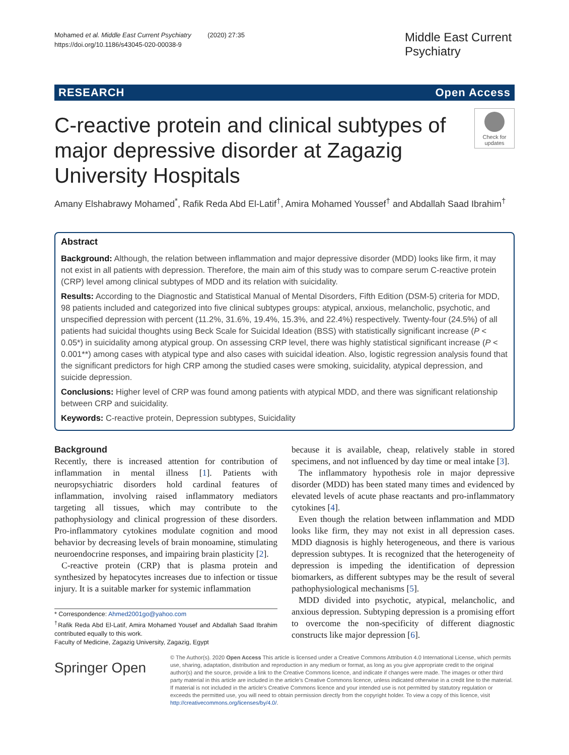Mohamed et al. Middle East Current Psychiatry (2020) 27:35
https://doi.org/10.1186/s43045-020-00038-9
Middle East Current Psychiatry
RESEARCH Open Access
C-reactive protein and clinical subtypes of major depressive disorder at Zagazig University Hospitals
Check for updates
Amany Elshabrawy Mohamed<sup>*</sup>, Rafik Reda Abd El-Latif<sup>†</sup>, Amira Mohamed Youssef<sup>†</sup> and Abdallah Saad Ibrahim<sup>†</sup>
Abstract
Background: Although, the relation between inflammation and major depressive disorder (MDD) looks like firm, it may not exist in all patients with depression. Therefore, the main aim of this study was to compare serum C-reactive protein (CRP) level among clinical subtypes of MDD and its relation with suicidality.
Results: According to the Diagnostic and Statistical Manual of Mental Disorders, Fifth Edition (DSM-5) criteria for MDD, 98 patients included and categorized into five clinical subtypes groups: atypical, anxious, melancholic, psychotic, and unspecified depression with percent (11.2%, 31.6%, 19.4%, 15.3%, and 22.4%) respectively. Twenty-four (24.5%) of all patients had suicidal thoughts using Beck Scale for Suicidal Ideation (BSS) with statistically significant increase (P < 0.05*) in suicidality among atypical group. On assessing CRP level, there was highly statistical significant increase (P < 0.001**) among cases with atypical type and also cases with suicidal ideation. Also, logistic regression analysis found that the significant predictors for high CRP among the studied cases were smoking, suicidality, atypical depression, and suicide depression.
Conclusions: Higher level of CRP was found among patients with atypical MDD, and there was significant relationship between CRP and suicidality.
Keywords: C-reactive protein, Depression subtypes, Suicidality
Background
Recently, there is increased attention for contribution of inflammation in mental illness [1]. Patients with neuropsychiatric disorders hold cardinal features of inflammation, involving raised inflammatory mediators targeting all tissues, which may contribute to the pathophysiology and clinical progression of these disorders. Pro-inflammatory cytokines modulate cognition and mood behavior by decreasing levels of brain monoamine, stimulating neuroendocrine responses, and impairing brain plasticity [2].
C-reactive protein (CRP) that is plasma protein and synthesized by hepatocytes increases due to infection or tissue injury. It is a suitable marker for systemic inflammation
* Correspondence: Ahmed2001go@yahoo.com
<sup>†</sup> Rafik Reda Abd El-Latif, Amira Mohamed Yousef and Abdallah Saad Ibrahim contributed equally to this work.
Faculty of Medicine, Zagazig University, Zagazig, Egypt
because it is available, cheap, relatively stable in stored specimens, and not influenced by day time or meal intake [3].
The inflammatory hypothesis role in major depressive disorder (MDD) has been stated many times and evidenced by elevated levels of acute phase reactants and pro-inflammatory cytokines [4].
Even though the relation between inflammation and MDD looks like firm, they may not exist in all depression cases. MDD diagnosis is highly heterogeneous, and there is various depression subtypes. It is recognized that the heterogeneity of depression is impeding the identification of depression biomarkers, as different subtypes may be the result of several pathophysiological mechanisms [5].
MDD divided into psychotic, atypical, melancholic, and anxious depression. Subtyping depression is a promising effort to overcome the non-specificity of different diagnostic constructs like major depression [6].
Springer Open
© The Author(s). 2020 Open Access This article is licensed under a Creative Commons Attribution 4.0 International License, which permits use, sharing, adaptation, distribution and reproduction in any medium or format, as long as you give appropriate credit to the original author(s) and the source, provide a link to the Creative Commons licence, and indicate if changes were made. The images or other third party material in this article are included in the article's Creative Commons licence, unless indicated otherwise in a credit line to the material. If material is not included in the article's Creative Commons licence and your intended use is not permitted by statutory regulation or exceeds the permitted use, you will need to obtain permission directly from the copyright holder. To view a copy of this licence, visit http://creativecommons.org/licenses/by/4.0/.